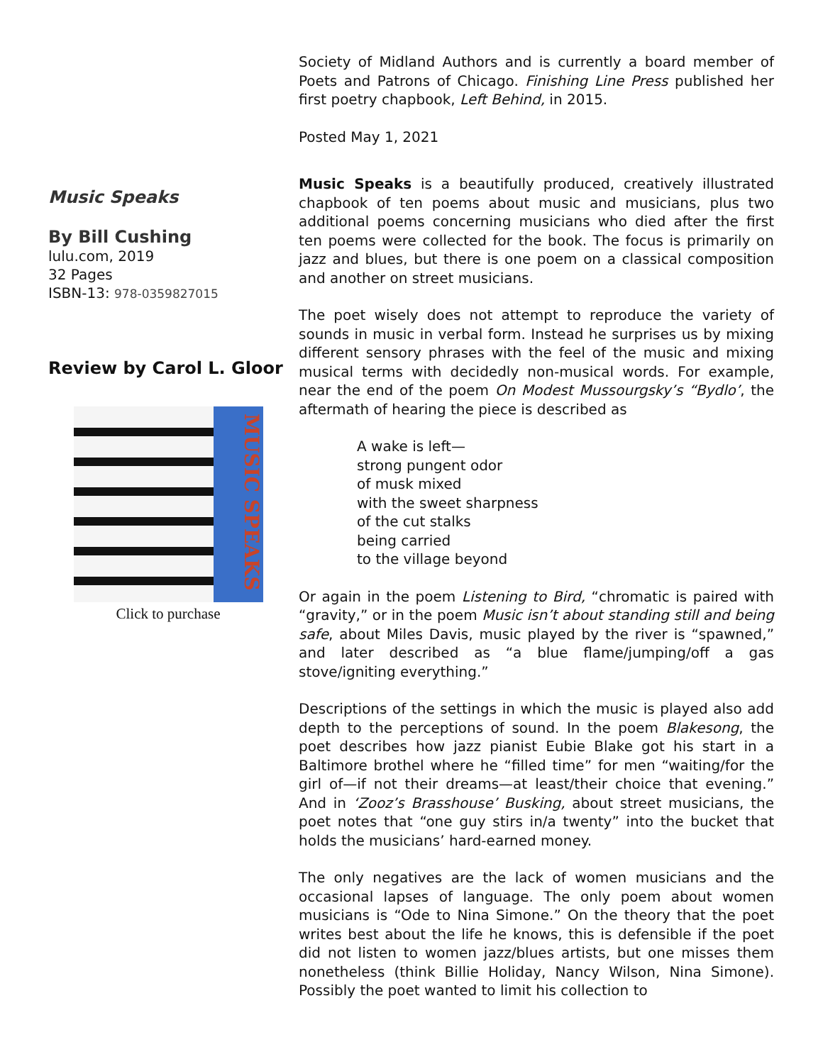Society of Midland Authors and is currently a board member of Poets and Patrons of Chicago. Finishing Line Press published her first poetry chapbook, Left Behind, in 2015.
Posted May 1, 2021
Music Speaks
By Bill Cushing
lulu.com, 2019
32 Pages
ISBN-13: 978-0359827015
Review by Carol L. Gloor
MUSIC SPEAKS
Click to purchase
Music Speaks is a beautifully produced, creatively illustrated chapbook of ten poems about music and musicians, plus two additional poems concerning musicians who died after the first ten poems were collected for the book. The focus is primarily on jazz and blues, but there is one poem on a classical composition and another on street musicians.
The poet wisely does not attempt to reproduce the variety of sounds in music in verbal form. Instead he surprises us by mixing different sensory phrases with the feel of the music and mixing musical terms with decidedly non-musical words. For example, near the end of the poem On Modest Mussourgsky’s “Bydlo’, the aftermath of hearing the piece is described as
A wake is left—
strong pungent odor
of musk mixed
with the sweet sharpness
of the cut stalks
being carried
to the village beyond
Or again in the poem Listening to Bird, “chromatic is paired with “gravity,” or in the poem Music isn’t about standing still and being safe, about Miles Davis, music played by the river is “spawned,” and later described as “a blue flame/jumping/off a gas stove/igniting everything.”
Descriptions of the settings in which the music is played also add depth to the perceptions of sound. In the poem Blakesong, the poet describes how jazz pianist Eubie Blake got his start in a Baltimore brothel where he “filled time” for men “waiting/for the girl of—if not their dreams—at least/their choice that evening.” And in ‘Zooz’s Brasshouse’ Busking, about street musicians, the poet notes that “one guy stirs in/a twenty” into the bucket that holds the musicians’ hard-earned money.
The only negatives are the lack of women musicians and the occasional lapses of language. The only poem about women musicians is “Ode to Nina Simone.” On the theory that the poet writes best about the life he knows, this is defensible if the poet did not listen to women jazz/blues artists, but one misses them nonetheless (think Billie Holiday, Nancy Wilson, Nina Simone). Possibly the poet wanted to limit his collection to